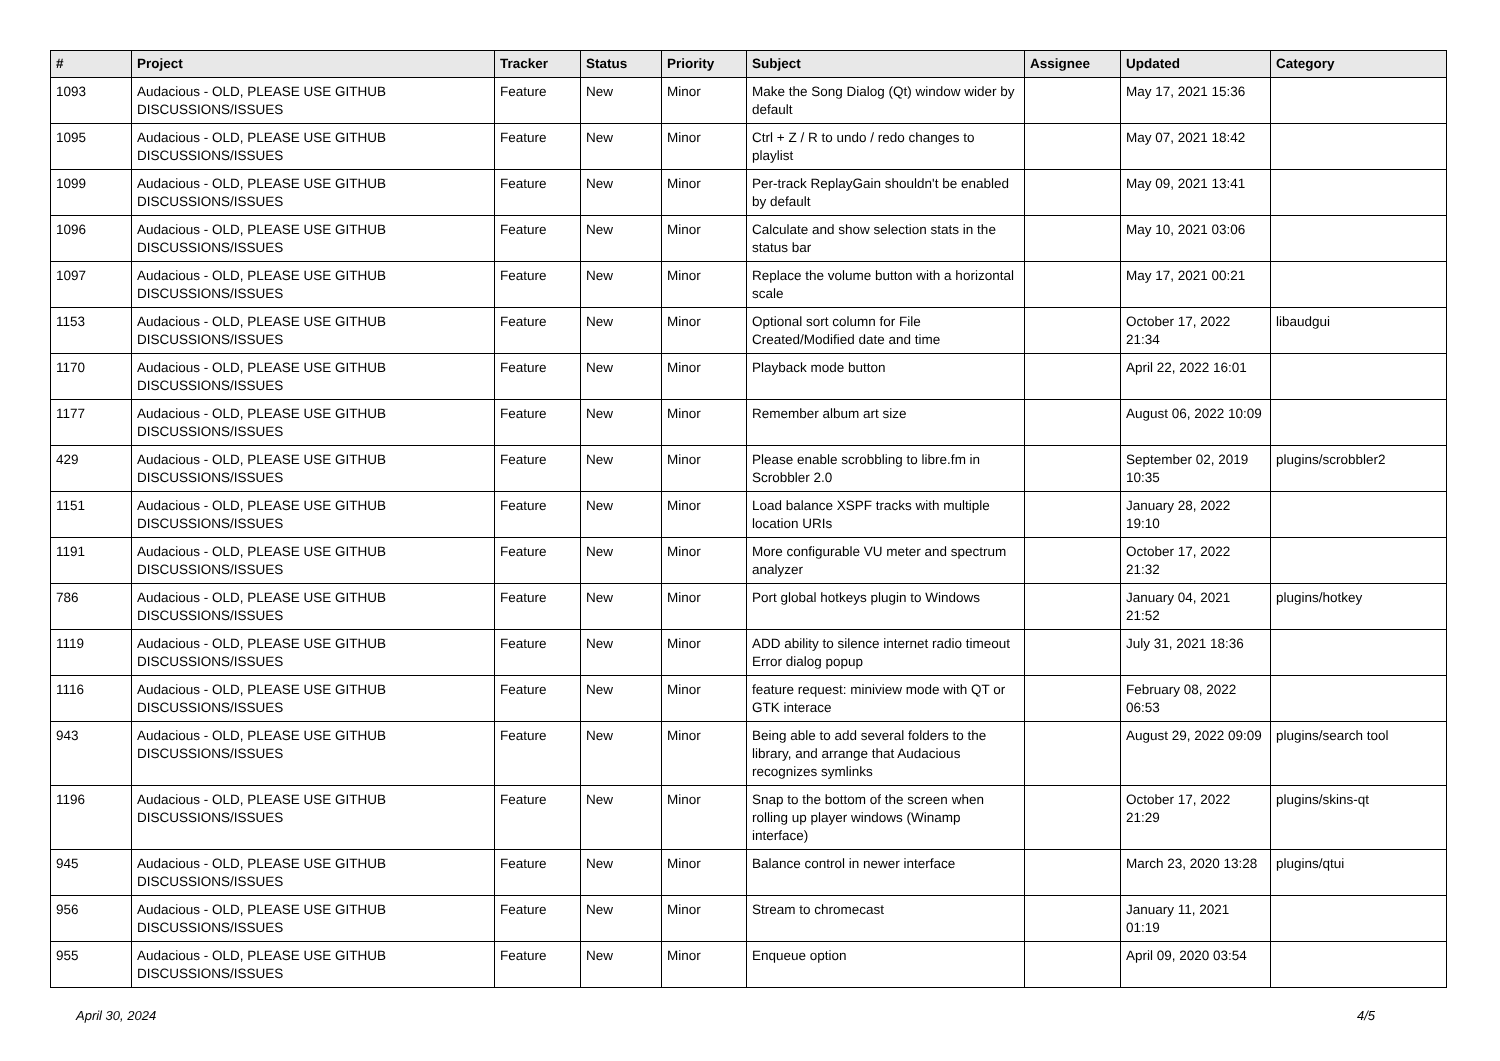| # | Project | Tracker | Status | Priority | Subject | Assignee | Updated | Category |
| --- | --- | --- | --- | --- | --- | --- | --- | --- |
| 1093 | Audacious - OLD, PLEASE USE GITHUB DISCUSSIONS/ISSUES | Feature | New | Minor | Make the Song Dialog (Qt) window wider by default | | May 17, 2021 15:36 | |
| 1095 | Audacious - OLD, PLEASE USE GITHUB DISCUSSIONS/ISSUES | Feature | New | Minor | Ctrl + Z / R to undo / redo changes to playlist | | May 07, 2021 18:42 | |
| 1099 | Audacious - OLD, PLEASE USE GITHUB DISCUSSIONS/ISSUES | Feature | New | Minor | Per-track ReplayGain shouldn't be enabled by default | | May 09, 2021 13:41 | |
| 1096 | Audacious - OLD, PLEASE USE GITHUB DISCUSSIONS/ISSUES | Feature | New | Minor | Calculate and show selection stats in the status bar | | May 10, 2021 03:06 | |
| 1097 | Audacious - OLD, PLEASE USE GITHUB DISCUSSIONS/ISSUES | Feature | New | Minor | Replace the volume button with a horizontal scale | | May 17, 2021 00:21 | |
| 1153 | Audacious - OLD, PLEASE USE GITHUB DISCUSSIONS/ISSUES | Feature | New | Minor | Optional sort column for File Created/Modified date and time | | October 17, 2022 21:34 | libaudgui |
| 1170 | Audacious - OLD, PLEASE USE GITHUB DISCUSSIONS/ISSUES | Feature | New | Minor | Playback mode button | | April 22, 2022 16:01 | |
| 1177 | Audacious - OLD, PLEASE USE GITHUB DISCUSSIONS/ISSUES | Feature | New | Minor | Remember album art size | | August 06, 2022 10:09 | |
| 429 | Audacious - OLD, PLEASE USE GITHUB DISCUSSIONS/ISSUES | Feature | New | Minor | Please enable scrobbling to libre.fm in Scrobbler 2.0 | | September 02, 2019 10:35 | plugins/scrobbler2 |
| 1151 | Audacious - OLD, PLEASE USE GITHUB DISCUSSIONS/ISSUES | Feature | New | Minor | Load balance XSPF tracks with multiple location URIs | | January 28, 2022 19:10 | |
| 1191 | Audacious - OLD, PLEASE USE GITHUB DISCUSSIONS/ISSUES | Feature | New | Minor | More configurable VU meter and spectrum analyzer | | October 17, 2022 21:32 | |
| 786 | Audacious - OLD, PLEASE USE GITHUB DISCUSSIONS/ISSUES | Feature | New | Minor | Port global hotkeys plugin to Windows | | January 04, 2021 21:52 | plugins/hotkey |
| 1119 | Audacious - OLD, PLEASE USE GITHUB DISCUSSIONS/ISSUES | Feature | New | Minor | ADD ability to silence internet radio timeout Error dialog popup | | July 31, 2021 18:36 | |
| 1116 | Audacious - OLD, PLEASE USE GITHUB DISCUSSIONS/ISSUES | Feature | New | Minor | feature request: miniview mode with QT or GTK interace | | February 08, 2022 06:53 | |
| 943 | Audacious - OLD, PLEASE USE GITHUB DISCUSSIONS/ISSUES | Feature | New | Minor | Being able to add several folders to the library, and arrange that Audacious recognizes symlinks | | August 29, 2022 09:09 | plugins/search tool |
| 1196 | Audacious - OLD, PLEASE USE GITHUB DISCUSSIONS/ISSUES | Feature | New | Minor | Snap to the bottom of the screen when rolling up player windows (Winamp interface) | | October 17, 2022 21:29 | plugins/skins-qt |
| 945 | Audacious - OLD, PLEASE USE GITHUB DISCUSSIONS/ISSUES | Feature | New | Minor | Balance control in newer interface | | March 23, 2020 13:28 | plugins/qtui |
| 956 | Audacious - OLD, PLEASE USE GITHUB DISCUSSIONS/ISSUES | Feature | New | Minor | Stream to chromecast | | January 11, 2021 01:19 | |
| 955 | Audacious - OLD, PLEASE USE GITHUB DISCUSSIONS/ISSUES | Feature | New | Minor | Enqueue option | | April 09, 2020 03:54 | |
April 30, 2024 4/5